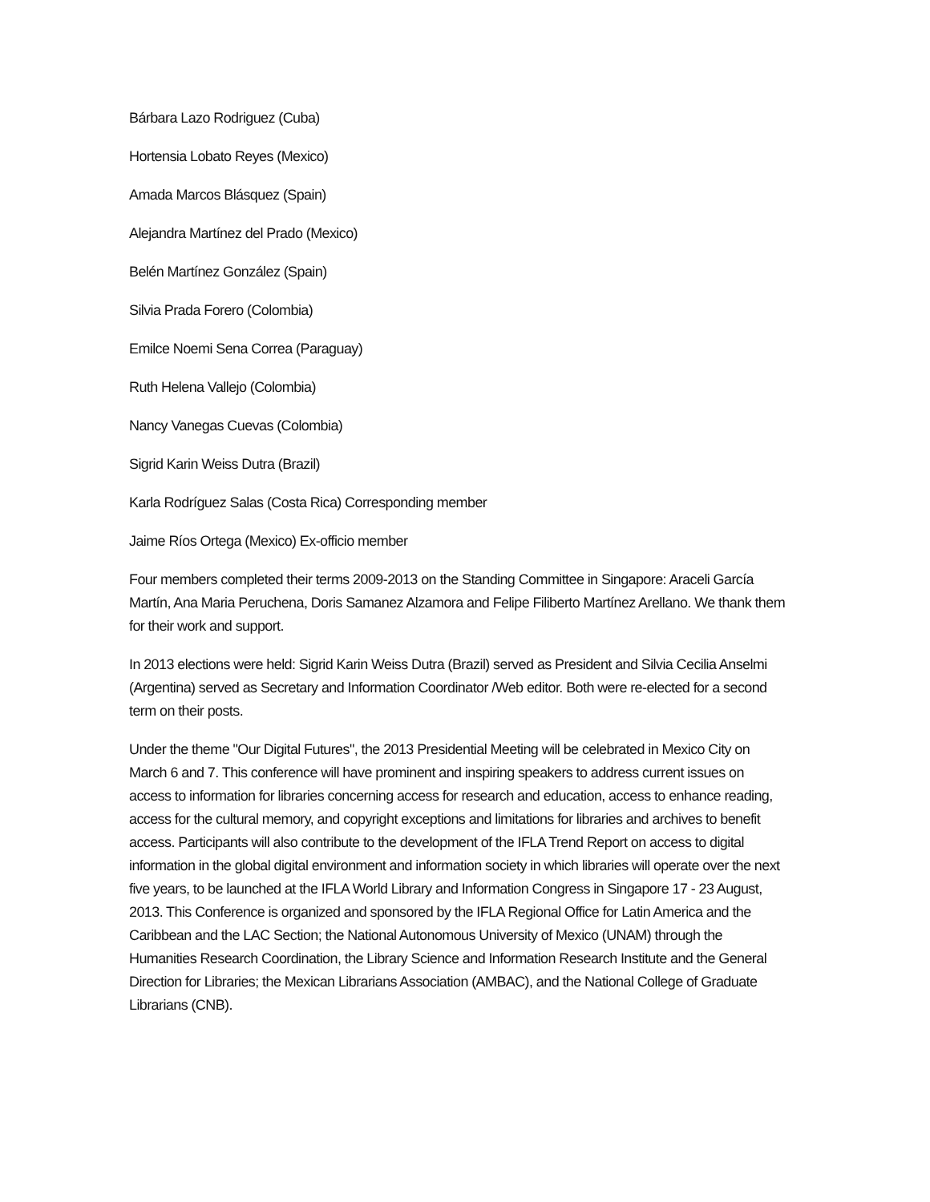Bárbara Lazo Rodriguez (Cuba)
Hortensia Lobato Reyes (Mexico)
Amada Marcos Blásquez (Spain)
Alejandra Martínez del Prado (Mexico)
Belén Martínez González (Spain)
Silvia Prada Forero (Colombia)
Emilce Noemi Sena Correa (Paraguay)
Ruth Helena Vallejo (Colombia)
Nancy Vanegas Cuevas (Colombia)
Sigrid Karin Weiss Dutra (Brazil)
Karla Rodríguez Salas (Costa Rica) Corresponding member
Jaime Ríos Ortega (Mexico) Ex-officio member
Four members completed their terms 2009-2013 on the Standing Committee in Singapore: Araceli García Martín, Ana Maria Peruchena, Doris Samanez Alzamora and Felipe Filiberto Martínez Arellano. We thank them for their work and support.
In 2013 elections were held: Sigrid Karin Weiss Dutra (Brazil) served as President and Silvia Cecilia Anselmi (Argentina) served as Secretary and Information Coordinator /Web editor. Both were re-elected for a second term on their posts.
Under the theme "Our Digital Futures", the 2013 Presidential Meeting will be celebrated in Mexico City on March 6 and 7. This conference will have prominent and inspiring speakers to address current issues on access to information for libraries concerning access for research and education, access to enhance reading, access for the cultural memory, and copyright exceptions and limitations for libraries and archives to benefit access. Participants will also contribute to the development of the IFLA Trend Report on access to digital information in the global digital environment and information society in which libraries will operate over the next five years, to be launched at the IFLA World Library and Information Congress in Singapore 17 - 23 August, 2013. This Conference is organized and sponsored by the IFLA Regional Office for Latin America and the Caribbean and the LAC Section; the National Autonomous University of Mexico (UNAM) through the Humanities Research Coordination, the Library Science and Information Research Institute and the General Direction for Libraries; the Mexican Librarians Association (AMBAC), and the National College of Graduate Librarians (CNB).